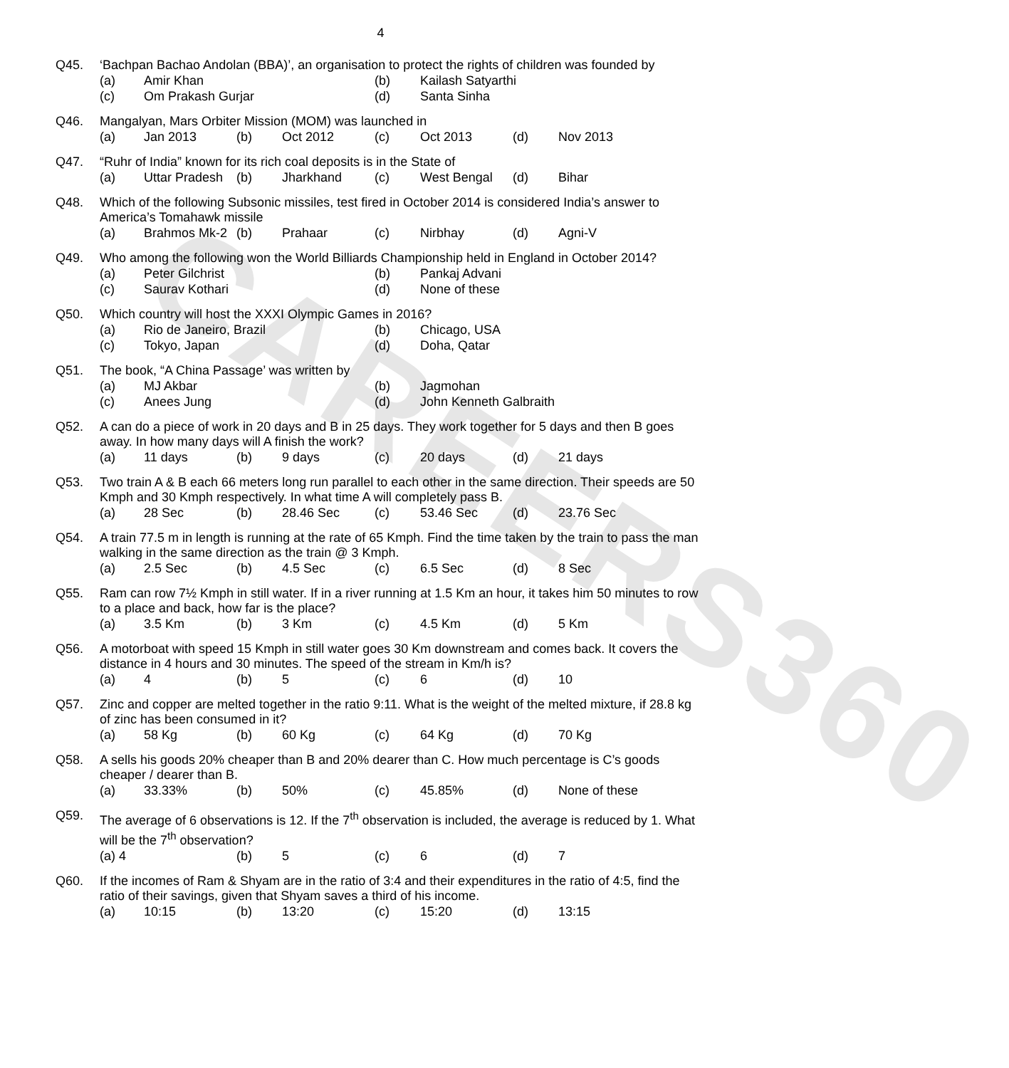CAREERS360
4
Q45.
‘Bachpan Bachao Andolan (BBA)’, an organisation to protect the rights of children was founded by
(a) Amir Khan (b) Kailash Satyarthi (c) Om Prakash Gurjar (d) Santa Sinha
Q46.
Mangalyan, Mars Orbiter Mission (MOM) was launched in
(a) Jan 2013 (b) Oct 2012 (c) Oct 2013 (d) Nov 2013
Q47.
“Ruhr of India” known for its rich coal deposits is in the State of
(a) Uttar Pradesh (b) Jharkhand (c) West Bengal (d) Bihar
Q48.
Which of the following Subsonic missiles, test fired in October 2014 is considered India’s answer to America’s Tomahawk missile
(a) Brahmos Mk-2 (b) Prahaar (c) Nirbhay (d) Agni-V
Q49.
Who among the following won the World Billiards Championship held in England in October 2014?
(a) Peter Gilchrist (b) Pankaj Advani (c) Saurav Kothari (d) None of these
Q50.
Which country will host the XXXI Olympic Games in 2016?
(a) Rio de Janeiro, Brazil (b) Chicago, USA (c) Tokyo, Japan (d) Doha, Qatar
Q51.
The book, “A China Passage’ was written by
(a) MJ Akbar (b) Jagmohan (c) Anees Jung (d) John Kenneth Galbraith
Q52.
A can do a piece of work in 20 days and B in 25 days. They work together for 5 days and then B goes away. In how many days will A finish the work?
(a) 11 days (b) 9 days (c) 20 days (d) 21 days
Q53.
Two train A & B each 66 meters long run parallel to each other in the same direction. Their speeds are 50 Kmph and 30 Kmph respectively. In what time A will completely pass B.
(a) 28 Sec (b) 28.46 Sec (c) 53.46 Sec (d) 23.76 Sec
Q54.
A train 77.5 m in length is running at the rate of 65 Kmph. Find the time taken by the train to pass the man walking in the same direction as the train @ 3 Kmph.
(a) 2.5 Sec (b) 4.5 Sec (c) 6.5 Sec (d) 8 Sec
Q55.
Ram can row 7½ Kmph in still water. If in a river running at 1.5 Km an hour, it takes him 50 minutes to row to a place and back, how far is the place?
(a) 3.5 Km (b) 3 Km (c) 4.5 Km (d) 5 Km
Q56.
A motorboat with speed 15 Kmph in still water goes 30 Km downstream and comes back. It covers the distance in 4 hours and 30 minutes. The speed of the stream in Km/h is?
(a) 4 (b) 5 (c) 6 (d) 10
Q57.
Zinc and copper are melted together in the ratio 9:11. What is the weight of the melted mixture, if 28.8 kg of zinc has been consumed in it?
(a) 58 Kg (b) 60 Kg (c) 64 Kg (d) 70 Kg
Q58.
A sells his goods 20% cheaper than B and 20% dearer than C. How much percentage is C’s goods cheaper / dearer than B.
(a) 33.33% (b) 50% (c) 45.85% (d) None of these
Q59.
The average of 6 observations is 12. If the 7<sup>th</sup> observation is included, the average is reduced by 1. What will be the 7<sup>th</sup> observation?
(a) 4 (b) 5 (c) 6 (d) 7
Q60.
If the incomes of Ram & Shyam are in the ratio of 3:4 and their expenditures in the ratio of 4:5, find the ratio of their savings, given that Shyam saves a third of his income.
(a) 10:15 (b) 13:20 (c) 15:20 (d) 13:15